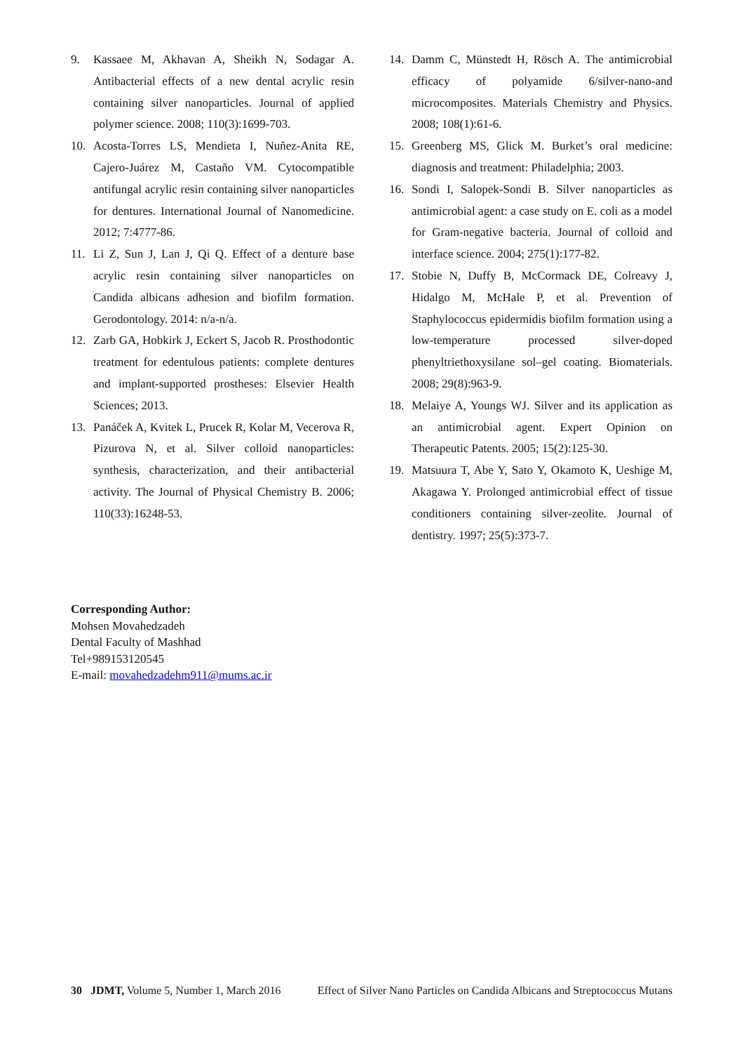9. Kassaee M, Akhavan A, Sheikh N, Sodagar A. Antibacterial effects of a new dental acrylic resin containing silver nanoparticles. Journal of applied polymer science. 2008; 110(3):1699-703.
10. Acosta-Torres LS, Mendieta I, Nuñez-Anita RE, Cajero-Juárez M, Castaño VM. Cytocompatible antifungal acrylic resin containing silver nanoparticles for dentures. International Journal of Nanomedicine. 2012; 7:4777-86.
11. Li Z, Sun J, Lan J, Qi Q. Effect of a denture base acrylic resin containing silver nanoparticles on Candida albicans adhesion and biofilm formation. Gerodontology. 2014: n/a-n/a.
12. Zarb GA, Hobkirk J, Eckert S, Jacob R. Prosthodontic treatment for edentulous patients: complete dentures and implant-supported prostheses: Elsevier Health Sciences; 2013.
13. Panáček A, Kvitek L, Prucek R, Kolar M, Vecerova R, Pizurova N, et al. Silver colloid nanoparticles: synthesis, characterization, and their antibacterial activity. The Journal of Physical Chemistry B. 2006; 110(33):16248-53.
14. Damm C, Münstedt H, Rösch A. The antimicrobial efficacy of polyamide 6/silver-nano-and microcomposites. Materials Chemistry and Physics. 2008; 108(1):61-6.
15. Greenberg MS, Glick M. Burket’s oral medicine: diagnosis and treatment: Philadelphia; 2003.
16. Sondi I, Salopek-Sondi B. Silver nanoparticles as antimicrobial agent: a case study on E. coli as a model for Gram-negative bacteria. Journal of colloid and interface science. 2004; 275(1):177-82.
17. Stobie N, Duffy B, McCormack DE, Colreavy J, Hidalgo M, McHale P, et al. Prevention of Staphylococcus epidermidis biofilm formation using a low-temperature processed silver-doped phenyltriethoxysilane sol–gel coating. Biomaterials. 2008; 29(8):963-9.
18. Melaiye A, Youngs WJ. Silver and its application as an antimicrobial agent. Expert Opinion on Therapeutic Patents. 2005; 15(2):125-30.
19. Matsuura T, Abe Y, Sato Y, Okamoto K, Ueshige M, Akagawa Y. Prolonged antimicrobial effect of tissue conditioners containing silver-zeolite. Journal of dentistry. 1997; 25(5):373-7.
Corresponding Author:
Mohsen Movahedzadeh
Dental Faculty of Mashhad
Tel+989153120545
E-mail: movahedzadehm911@mums.ac.ir
30 JDMT, Volume 5, Number 1, March 2016 Effect of Silver Nano Particles on Candida Albicans and Streptococcus Mutans